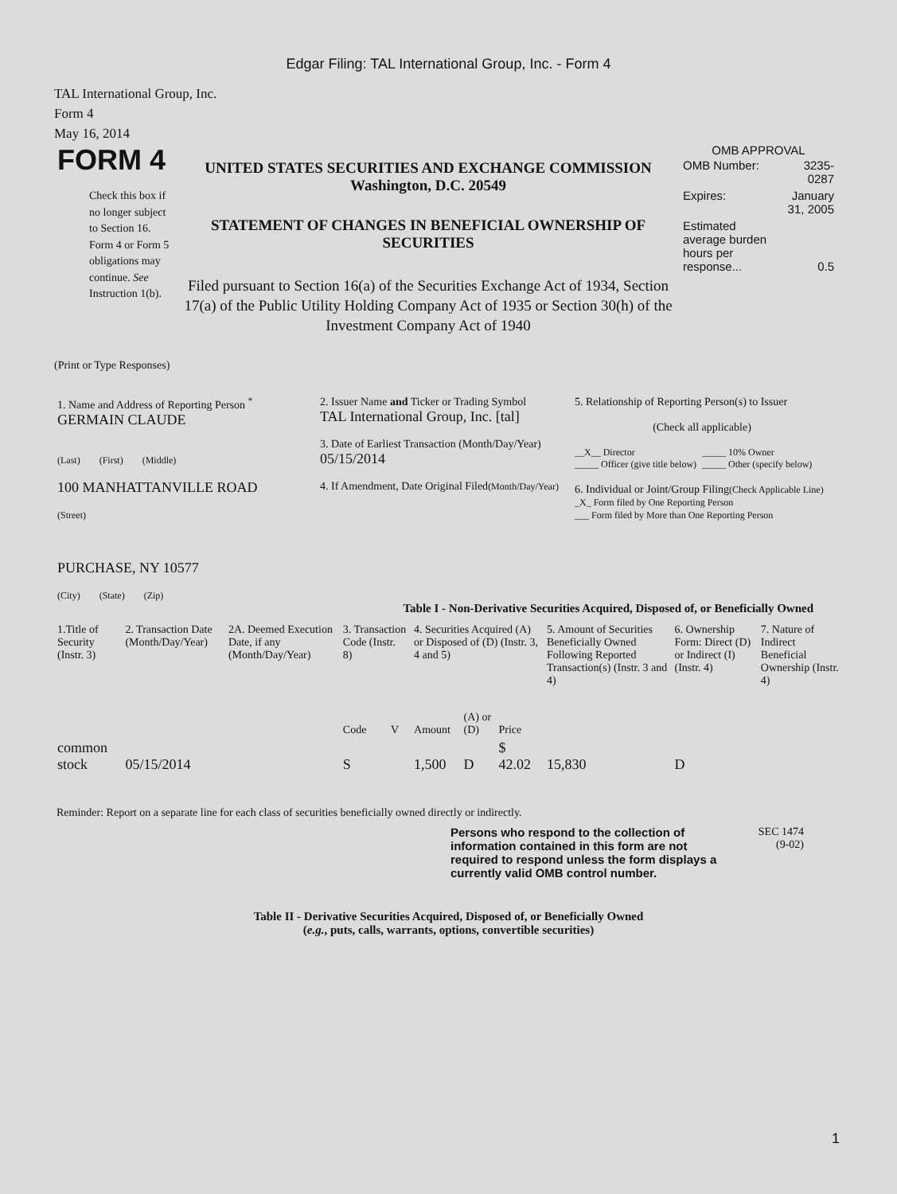Edgar Filing: TAL International Group, Inc. - Form 4
TAL International Group, Inc.
Form 4
May 16, 2014
FORM 4
Check this box if no longer subject to Section 16. Form 4 or Form 5 obligations may continue. See Instruction 1(b).
UNITED STATES SECURITIES AND EXCHANGE COMMISSION
Washington, D.C. 20549
STATEMENT OF CHANGES IN BENEFICIAL OWNERSHIP OF SECURITIES
Filed pursuant to Section 16(a) of the Securities Exchange Act of 1934, Section 17(a) of the Public Utility Holding Company Act of 1935 or Section 30(h) of the Investment Company Act of 1940
OMB APPROVAL
| OMB Number: | 3235-0287 |
| Expires: | January 31, 2005 |
| Estimated average burden hours per response... | 0.5 |
(Print or Type Responses)
1. Name and Address of Reporting Person <sup>*</sup>
GERMAIN CLAUDE
(Last) (First) (Middle)
100 MANHATTANVILLE ROAD
(Street)
PURCHASE, NY 10577
(City) (State) (Zip)
2. Issuer Name and Ticker or Trading Symbol
TAL International Group, Inc. [tal]
3. Date of Earliest Transaction (Month/Day/Year)
05/15/2014
4. If Amendment, Date Original Filed(Month/Day/Year)
5. Relationship of Reporting Person(s) to Issuer
(Check all applicable)
__X__ Director
_____ Officer (give title below)
_____ 10% Owner
_____ Other (specify below)
6. Individual or Joint/Group Filing(Check Applicable Line)
_X_ Form filed by One Reporting Person
___ Form filed by More than One Reporting Person
Table I - Non-Derivative Securities Acquired, Disposed of, or Beneficially Owned
| 1.Title of Security (Instr. 3) | 2. Transaction Date (Month/Day/Year) | 2A. Deemed Execution Date, if any (Month/Day/Year) | 3. Transaction Code (Instr. 8) | | 4. Securities Acquired (A) or Disposed of (D) (Instr. 3, 4 and 5) | | | 5. Amount of Securities Beneficially Owned Following Reported Transaction(s) (Instr. 3 and 4) | 6. Ownership Form: Direct (D) or Indirect (I) (Instr. 4) | 7. Nature of Indirect Beneficial Ownership (Instr. 4) |
| --- | --- | --- | --- | --- | --- | --- | --- | --- | --- | --- |
| | | | Code | V | Amount | (A) or (D) | Price | | | |
| common stock | 05/15/2014 | | S | | 1,500 | D | $ 42.02 | 15,830 | D | |
Reminder: Report on a separate line for each class of securities beneficially owned directly or indirectly.
Persons who respond to the collection of information contained in this form are not required to respond unless the form displays a currently valid OMB control number.
SEC 1474
(9-02)
Table II - Derivative Securities Acquired, Disposed of, or Beneficially Owned
(e.g., puts, calls, warrants, options, convertible securities)
1